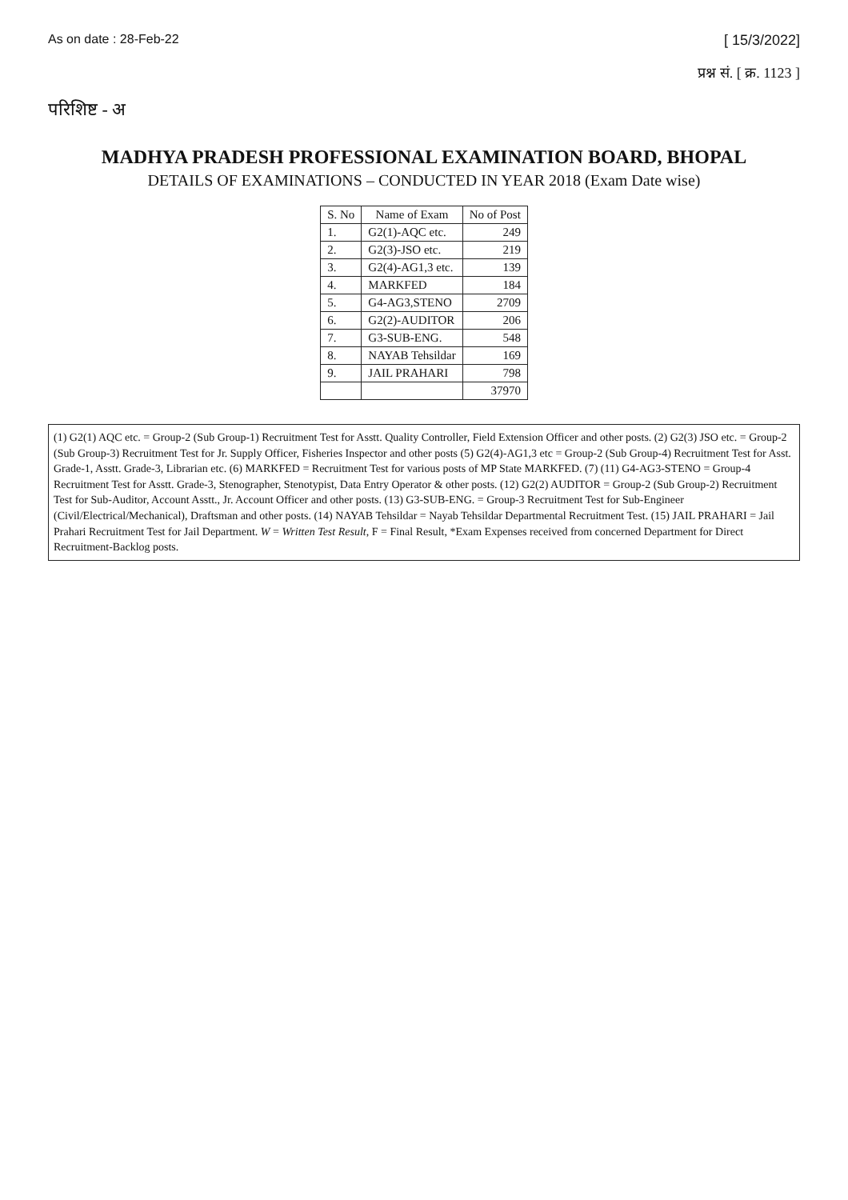As on date : 28-Feb-22 [ 15/3/2022]
प्रश्न सं. [ क्र. 1123 ]
परिशिष्ट - अ
MADHYA PRADESH PROFESSIONAL EXAMINATION BOARD, BHOPAL
DETAILS OF EXAMINATIONS – CONDUCTED IN YEAR 2018 (Exam Date wise)
| S. No | Name of Exam | No of Post |
| --- | --- | --- |
| 1. | G2(1)-AQC etc. | 249 |
| 2. | G2(3)-JSO etc. | 219 |
| 3. | G2(4)-AG1,3 etc. | 139 |
| 4. | MARKFED | 184 |
| 5. | G4-AG3,STENO | 2709 |
| 6. | G2(2)-AUDITOR | 206 |
| 7. | G3-SUB-ENG. | 548 |
| 8. | NAYAB Tehsildar | 169 |
| 9. | JAIL PRAHARI | 798 |
| | | 37970 |
(1) G2(1) AQC etc. = Group-2 (Sub Group-1) Recruitment Test for Asstt. Quality Controller, Field Extension Officer and other posts. (2) G2(3) JSO etc. = Group-2 (Sub Group-3) Recruitment Test for Jr. Supply Officer, Fisheries Inspector and other posts (5) G2(4)-AG1,3 etc = Group-2 (Sub Group-4) Recruitment Test for Asst. Grade-1, Asstt. Grade-3, Librarian etc. (6) MARKFED = Recruitment Test for various posts of MP State MARKFED. (7) (11) G4-AG3-STENO = Group-4 Recruitment Test for Asstt. Grade-3, Stenographer, Stenotypist, Data Entry Operator & other posts. (12) G2(2) AUDITOR = Group-2 (Sub Group-2) Recruitment Test for Sub-Auditor, Account Asstt., Jr. Account Officer and other posts. (13) G3-SUB-ENG. = Group-3 Recruitment Test for Sub-Engineer (Civil/Electrical/Mechanical), Draftsman and other posts. (14) NAYAB Tehsildar = Nayab Tehsildar Departmental Recruitment Test. (15) JAIL PRAHARI = Jail Prahari Recruitment Test for Jail Department. W = Written Test Result, F = Final Result, *Exam Expenses received from concerned Department for Direct Recruitment-Backlog posts.